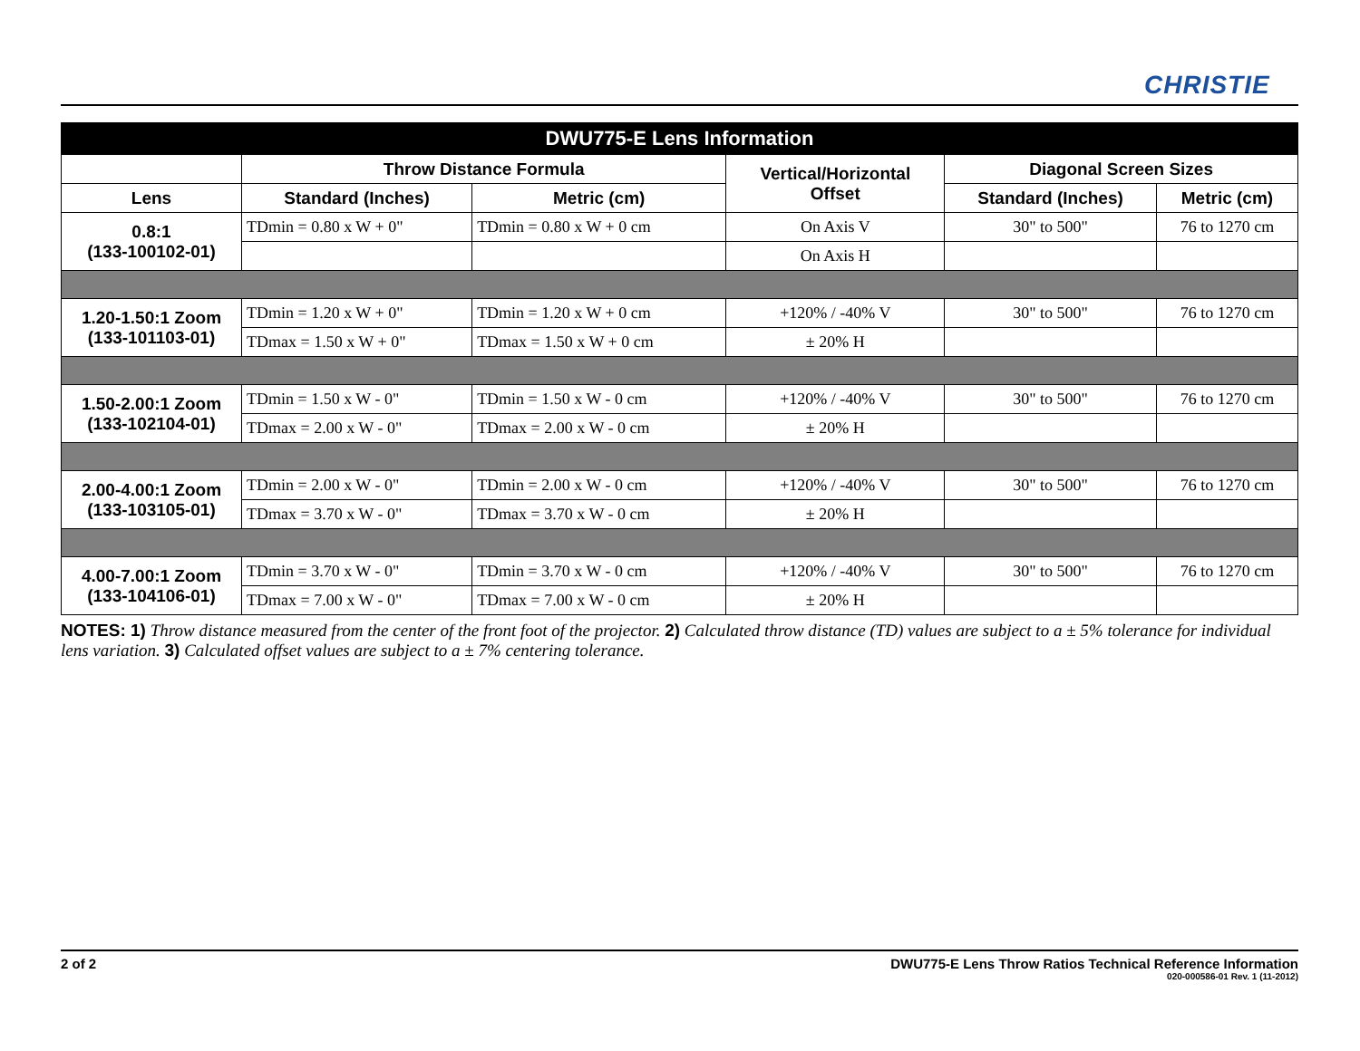CHRISTIE
| DWU775-E Lens Information | | | | | |
| --- | --- | --- | --- | --- | --- |
| | Throw Distance Formula | | Vertical/Horizontal Offset | Diagonal Screen Sizes | |
| Lens | Standard (Inches) | Metric (cm) | | Standard (Inches) | Metric (cm) |
| 0.8:1 (133-100102-01) | TDmin = 0.80 x W + 0" | TDmin = 0.80 x W + 0 cm | On Axis V | 30" to 500" | 76 to 1270 cm |
| | | | On Axis H | | |
| 1.20-1.50:1 Zoom (133-101103-01) | TDmin = 1.20 x W + 0" | TDmin = 1.20 x W + 0 cm | +120% / -40% V | 30" to 500" | 76 to 1270 cm |
| | TDmax = 1.50 x W + 0" | TDmax = 1.50 x W + 0 cm | ± 20% H | | |
| 1.50-2.00:1 Zoom (133-102104-01) | TDmin = 1.50 x W - 0" | TDmin = 1.50 x W - 0 cm | +120% / -40% V | 30" to 500" | 76 to 1270 cm |
| | TDmax = 2.00 x W - 0" | TDmax = 2.00 x W - 0 cm | ± 20% H | | |
| 2.00-4.00:1 Zoom (133-103105-01) | TDmin = 2.00 x W - 0" | TDmin = 2.00 x W - 0 cm | +120% / -40% V | 30" to 500" | 76 to 1270 cm |
| | TDmax = 3.70 x W - 0" | TDmax = 3.70 x W - 0 cm | ± 20% H | | |
| 4.00-7.00:1 Zoom (133-104106-01) | TDmin = 3.70 x W - 0" | TDmin = 3.70 x W - 0 cm | +120% / -40% V | 30" to 500" | 76 to 1270 cm |
| | TDmax = 7.00 x W - 0" | TDmax = 7.00 x W - 0 cm | ± 20% H | | |
NOTES: 1) Throw distance measured from the center of the front foot of the projector. 2) Calculated throw distance (TD) values are subject to a ± 5% tolerance for individual lens variation. 3) Calculated offset values are subject to a ± 7% centering tolerance.
2 of 2 DWU775-E Lens Throw Ratios Technical Reference Information
020-000586-01 Rev. 1 (11-2012)